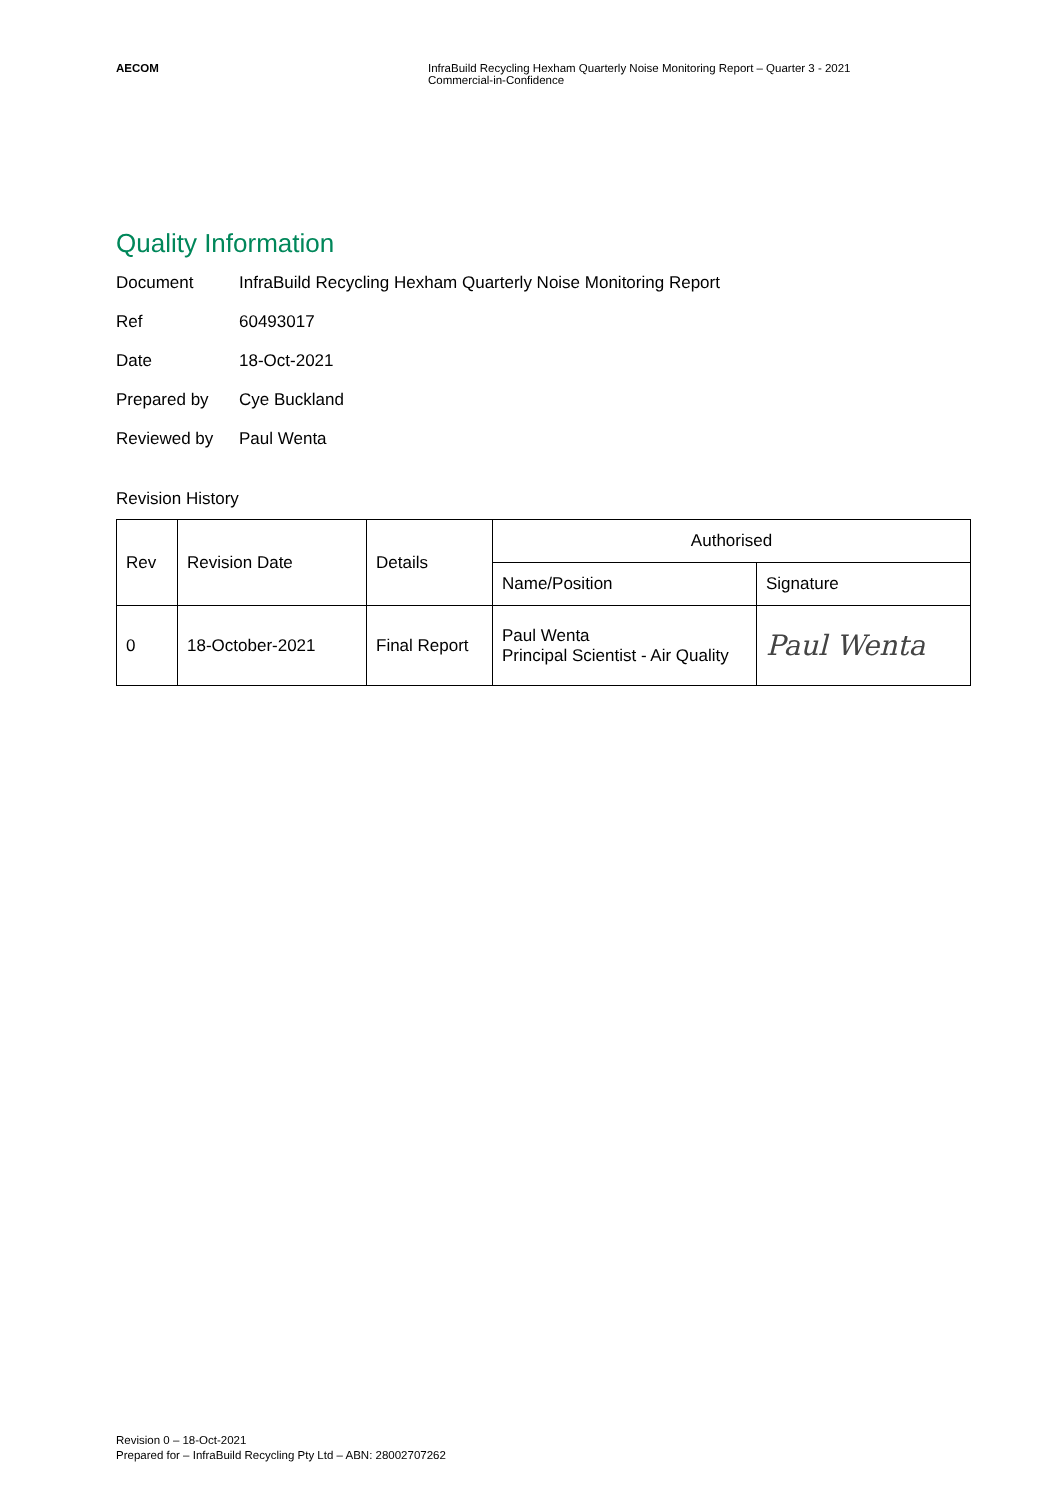AECOM InfraBuild Recycling Hexham Quarterly Noise Monitoring Report – Quarter 3 - 2021
Commercial-in-Confidence
Quality Information
Document InfraBuild Recycling Hexham Quarterly Noise Monitoring Report
Ref 60493017
Date 18-Oct-2021
Prepared by Cye Buckland
Reviewed by Paul Wenta
Revision History
| Rev | Revision Date | Details | Authorised | |
| --- | --- | --- | --- | --- |
| | | | Name/Position | Signature |
| 0 | 18-October-2021 | Final Report | Paul Wenta Principal Scientist - Air Quality | Paul Wenta |
Revision 0 – 18-Oct-2021
Prepared for – InfraBuild Recycling Pty Ltd – ABN: 28002707262